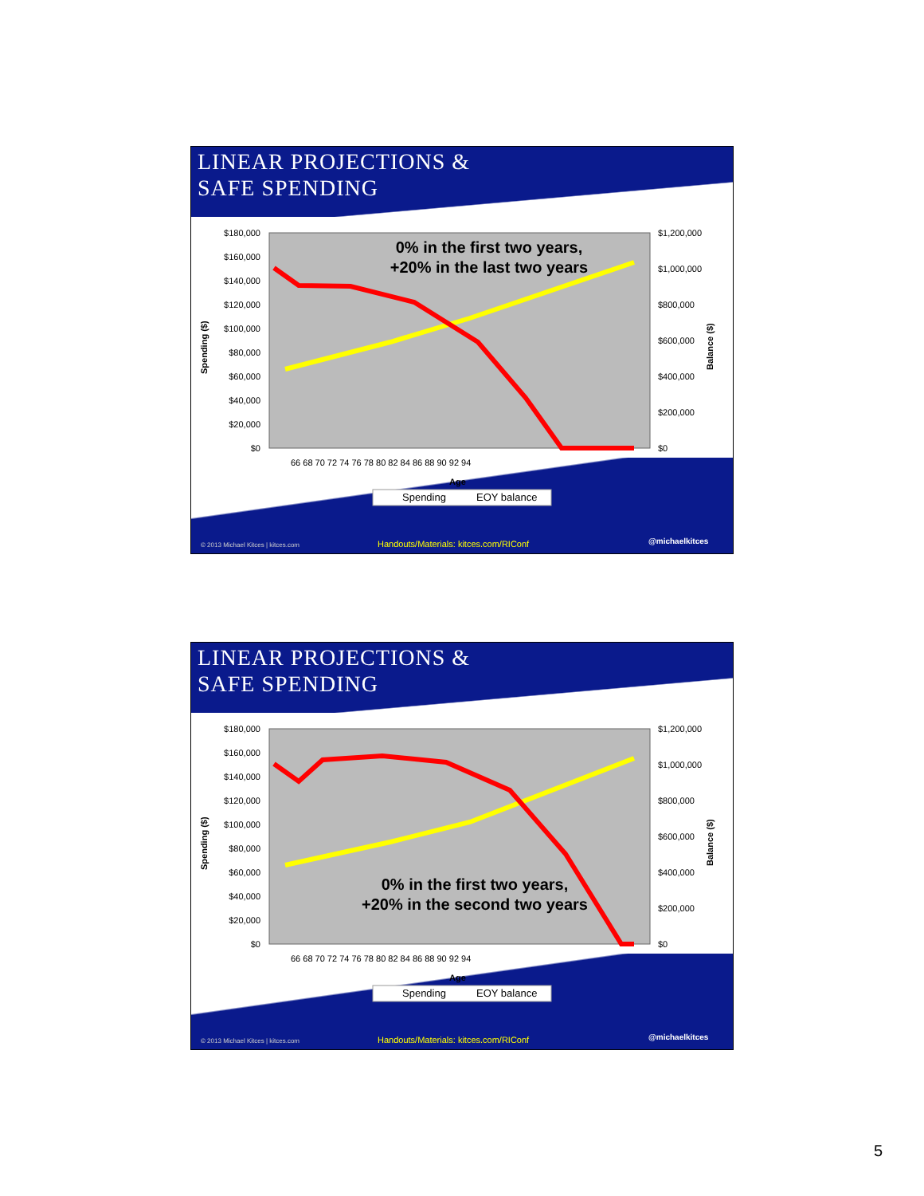LINEAR PROJECTIONS &
SAFE SPENDING
$180,000
$160,000
$140,000
$120,000
$100,000
$80,000
$60,000
$40,000
$20,000
$0
$1,200,000
$1,000,000
$800,000
$600,000
$400,000
$200,000
$0
Spending ($)
Balance ($)
66 68 70 72 74 76 78 80 82 84 86 88 90 92 94
Age
Spending
EOY balance
0% in the first two years,
+20% in the last two years
© 2013 Michael Kitces | kitces.com Handouts/Materials: kitces.com/RIConf @michaelkitces
LINEAR PROJECTIONS &
SAFE SPENDING
$180,000
$160,000
$140,000
$120,000
$100,000
$80,000
$60,000
$40,000
$20,000
$0
$1,200,000
$1,000,000
$800,000
$600,000
$400,000
$200,000
$0
Spending ($)
Balance ($)
66 68 70 72 74 76 78 80 82 84 86 88 90 92 94
Age
Spending
EOY balance
0% in the first two years,
+20% in the second two years
© 2013 Michael Kitces | kitces.com Handouts/Materials: kitces.com/RIConf @michaelkitces
5